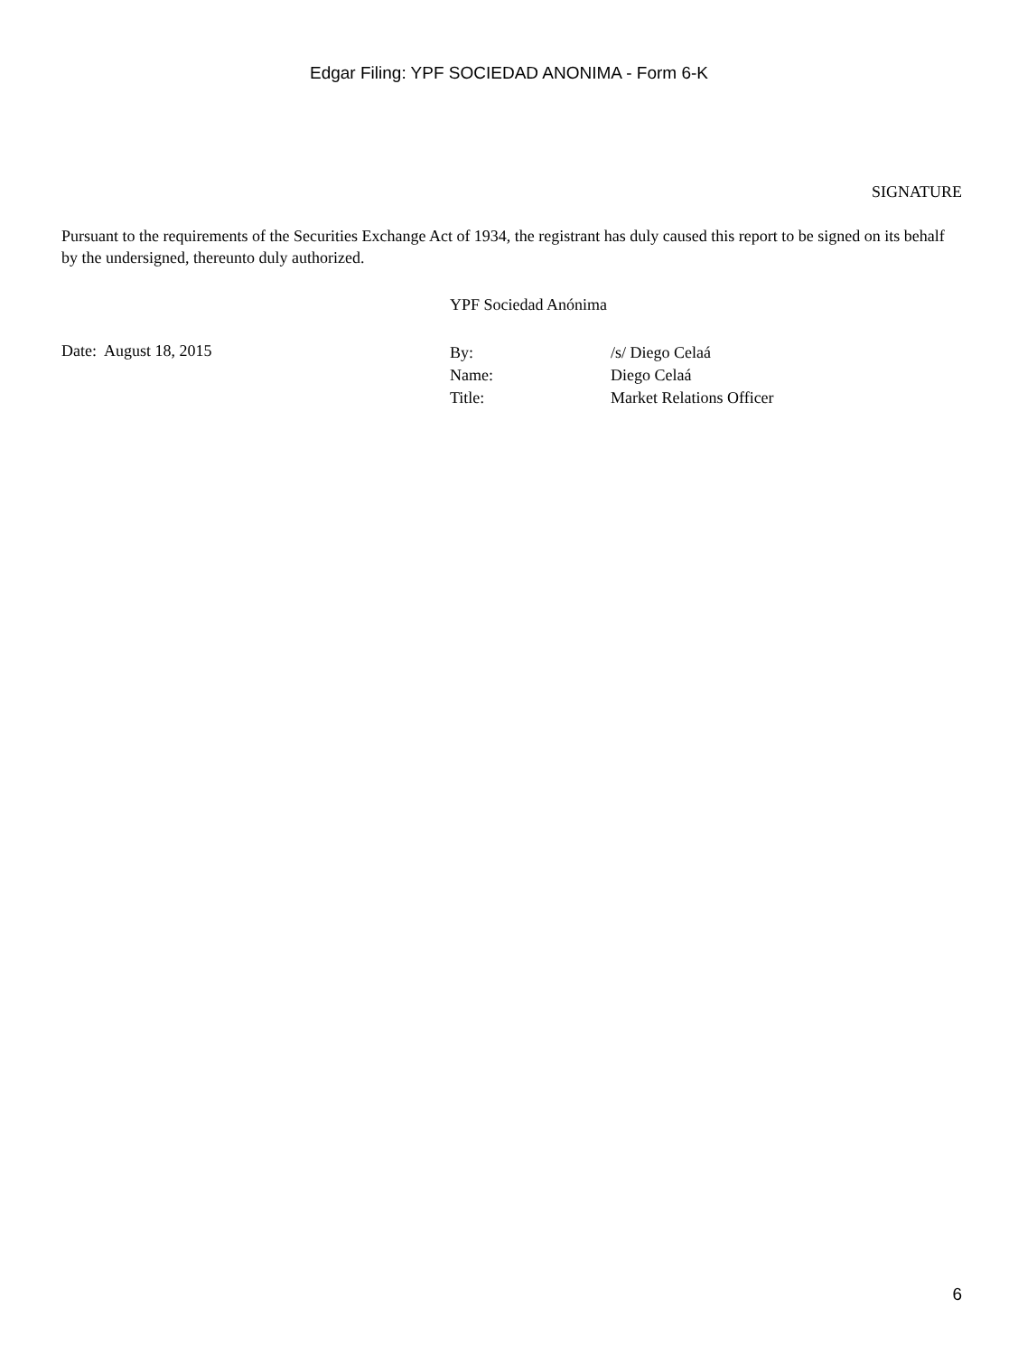Edgar Filing: YPF SOCIEDAD ANONIMA - Form 6-K
SIGNATURE
Pursuant to the requirements of the Securities Exchange Act of 1934, the registrant has duly caused this report to be signed on its behalf by the undersigned, thereunto duly authorized.
YPF Sociedad Anónima
Date: August 18, 2015
| By: | /s/ Diego Celaá |
| Name: | Diego Celaá |
| Title: | Market Relations Officer |
6